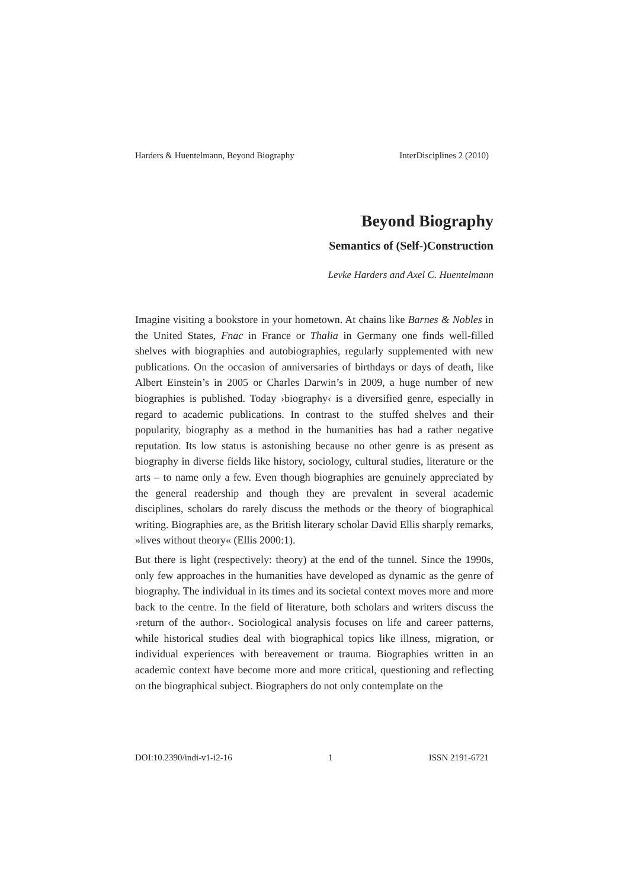Harders & Huentelmann, Beyond Biography InterDisciplines 2 (2010)
Beyond Biography
Semantics of (Self-)Construction
Levke Harders and Axel C. Huentelmann
Imagine visiting a bookstore in your hometown. At chains like Barnes & Nobles in the United States, Fnac in France or Thalia in Germany one finds well-filled shelves with biographies and autobiographies, regularly supplemented with new publications. On the occasion of anniversaries of birthdays or days of death, like Albert Einstein’s in 2005 or Charles Darwin’s in 2009, a huge number of new biographies is published. Today ›biography‹ is a diversified genre, especially in regard to academic publications. In contrast to the stuffed shelves and their popularity, biography as a method in the humanities has had a rather negative reputation. Its low status is astonishing because no other genre is as present as biography in diverse fields like history, sociology, cultural studies, literature or the arts – to name only a few. Even though biographies are genuinely appreciated by the general readership and though they are prevalent in several academic disciplines, scholars do rarely discuss the methods or the theory of biographical writing. Biographies are, as the British literary scholar David Ellis sharply remarks, »lives without theory« (Ellis 2000:1).
But there is light (respectively: theory) at the end of the tunnel. Since the 1990s, only few approaches in the humanities have developed as dynamic as the genre of biography. The individual in its times and its societal context moves more and more back to the centre. In the field of literature, both scholars and writers discuss the ›return of the author‹. Sociological analysis focuses on life and career patterns, while historical studies deal with biographical topics like illness, migration, or individual experiences with bereavement or trauma. Biographies written in an academic context have become more and more critical, questioning and reflecting on the biographical subject. Biographers do not only contemplate on the
DOI:10.2390/indi-v1-i2-16 1 ISSN 2191-6721